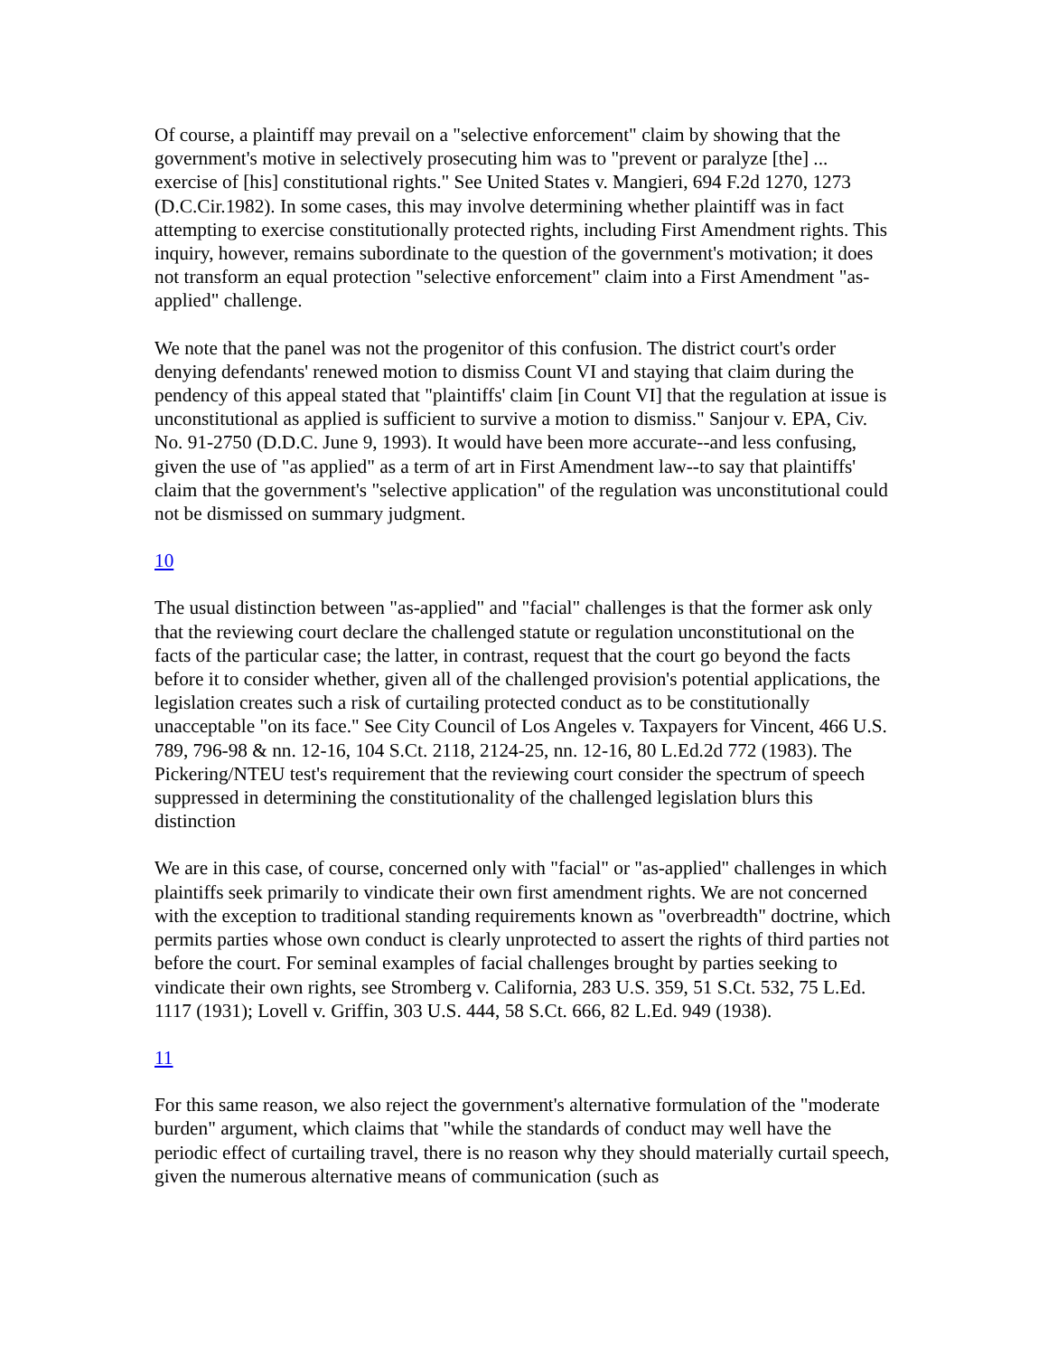Of course, a plaintiff may prevail on a "selective enforcement" claim by showing that the government's motive in selectively prosecuting him was to "prevent or paralyze [the] ... exercise of [his] constitutional rights." See United States v. Mangieri, 694 F.2d 1270, 1273 (D.C.Cir.1982). In some cases, this may involve determining whether plaintiff was in fact attempting to exercise constitutionally protected rights, including First Amendment rights. This inquiry, however, remains subordinate to the question of the government's motivation; it does not transform an equal protection "selective enforcement" claim into a First Amendment "as-applied" challenge.
We note that the panel was not the progenitor of this confusion. The district court's order denying defendants' renewed motion to dismiss Count VI and staying that claim during the pendency of this appeal stated that "plaintiffs' claim [in Count VI] that the regulation at issue is unconstitutional as applied is sufficient to survive a motion to dismiss." Sanjour v. EPA, Civ. No. 91-2750 (D.D.C. June 9, 1993). It would have been more accurate--and less confusing, given the use of "as applied" as a term of art in First Amendment law--to say that plaintiffs' claim that the government's "selective application" of the regulation was unconstitutional could not be dismissed on summary judgment.
10
The usual distinction between "as-applied" and "facial" challenges is that the former ask only that the reviewing court declare the challenged statute or regulation unconstitutional on the facts of the particular case; the latter, in contrast, request that the court go beyond the facts before it to consider whether, given all of the challenged provision's potential applications, the legislation creates such a risk of curtailing protected conduct as to be constitutionally unacceptable "on its face." See City Council of Los Angeles v. Taxpayers for Vincent, 466 U.S. 789, 796-98 & nn. 12-16, 104 S.Ct. 2118, 2124-25, nn. 12-16, 80 L.Ed.2d 772 (1983). The Pickering/NTEU test's requirement that the reviewing court consider the spectrum of speech suppressed in determining the constitutionality of the challenged legislation blurs this distinction
We are in this case, of course, concerned only with "facial" or "as-applied" challenges in which plaintiffs seek primarily to vindicate their own first amendment rights. We are not concerned with the exception to traditional standing requirements known as "overbreadth" doctrine, which permits parties whose own conduct is clearly unprotected to assert the rights of third parties not before the court. For seminal examples of facial challenges brought by parties seeking to vindicate their own rights, see Stromberg v. California, 283 U.S. 359, 51 S.Ct. 532, 75 L.Ed. 1117 (1931); Lovell v. Griffin, 303 U.S. 444, 58 S.Ct. 666, 82 L.Ed. 949 (1938).
11
For this same reason, we also reject the government's alternative formulation of the "moderate burden" argument, which claims that "while the standards of conduct may well have the periodic effect of curtailing travel, there is no reason why they should materially curtail speech, given the numerous alternative means of communication (such as